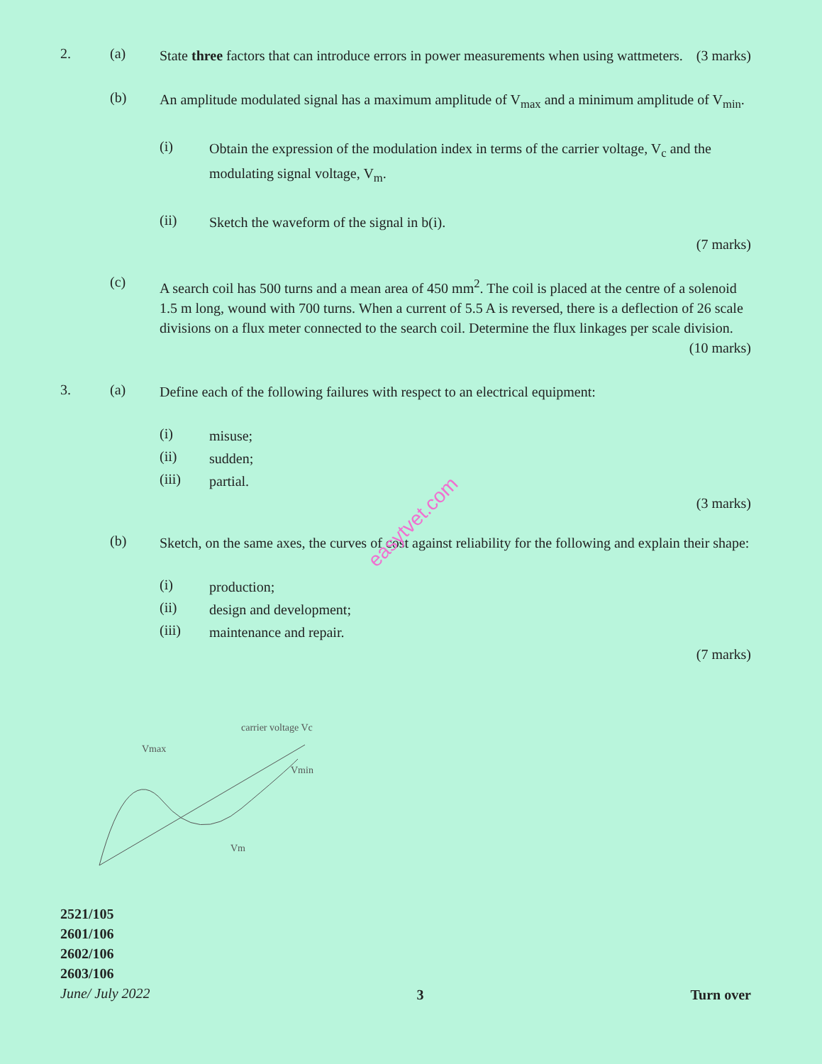2. (a)
State three factors that can introduce errors in power measurements when using wattmeters. (3 marks)
(b)
An amplitude modulated signal has a maximum amplitude of V<sub>max</sub> and a minimum amplitude of V<sub>min</sub>.
(i)
Obtain the expression of the modulation index in terms of the carrier voltage, V<sub>c</sub> and the modulating signal voltage, V<sub>m</sub>.
(ii)
Sketch the waveform of the signal in b(i).
(7 marks)
(c)
A search coil has 500 turns and a mean area of 450 mm<sup>2</sup>. The coil is placed at the centre of a solenoid 1.5 m long, wound with 700 turns. When a current of 5.5 A is reversed, there is a deflection of 26 scale divisions on a flux meter connected to the search coil. Determine the flux linkages per scale division. (10 marks)
3. (a)
Define each of the following failures with respect to an electrical equipment:
(i)
misuse;
(ii)
sudden;
(iii)
partial.
(3 marks)
(b)
Sketch, on the same axes, the curves of cost against reliability for the following and explain their shape:
(i)
production;
(ii)
design and development;
(iii)
maintenance and repair.
(7 marks)
Vmax
carrier voltage Vc
Vmin
Vm
2521/105
2601/106
2602/106
2603/106
June/ July 2022
3
Turn over
easytvet.com